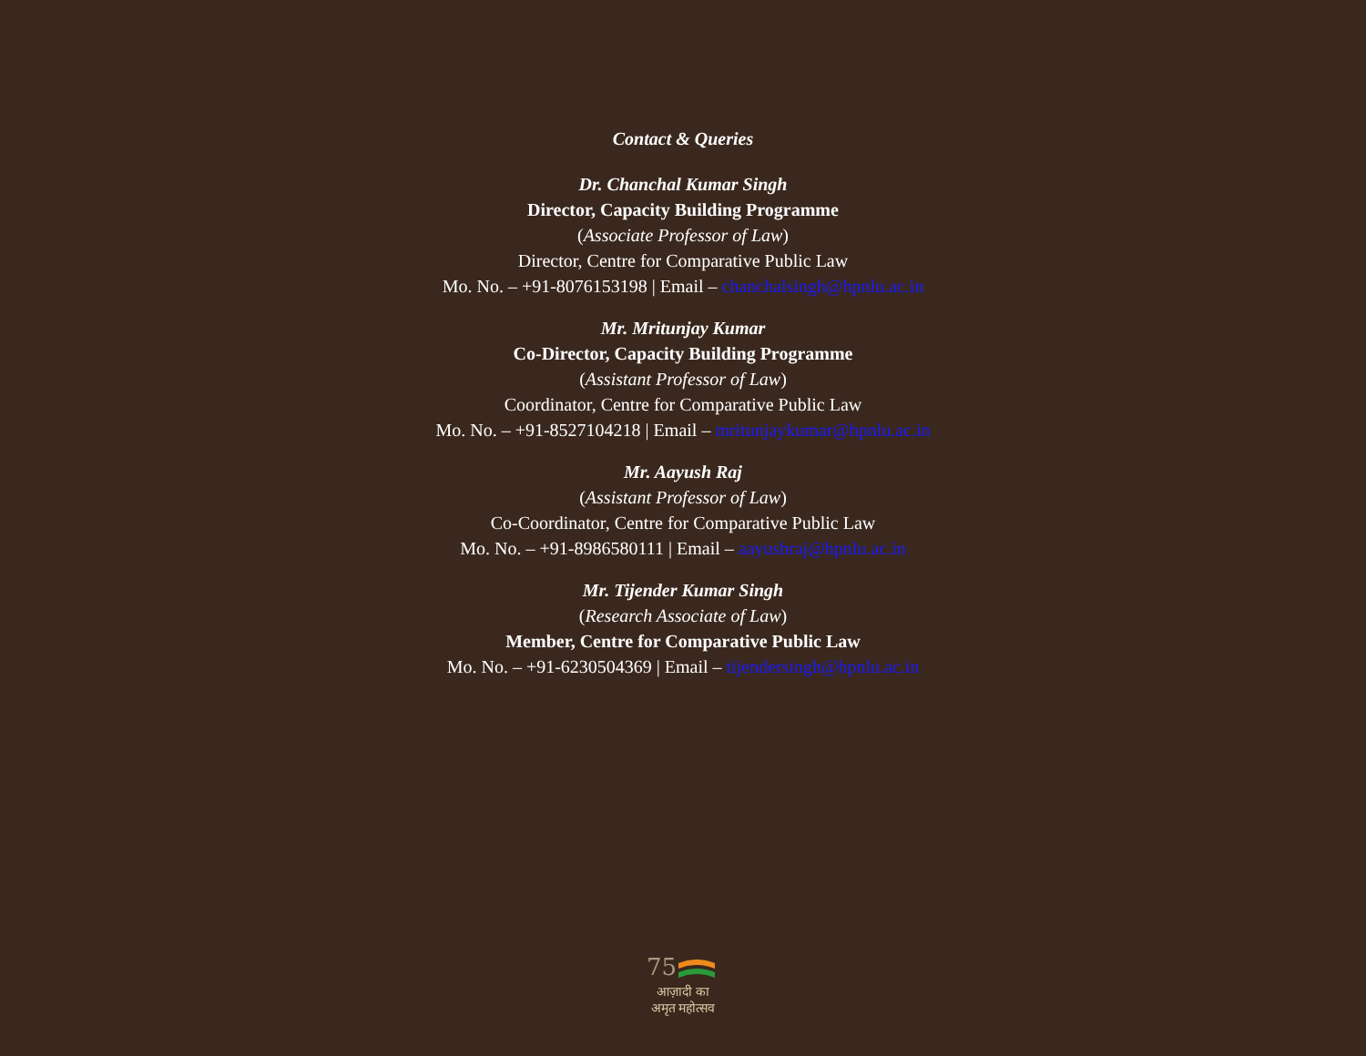Contact & Queries
Dr. Chanchal Kumar Singh
Director, Capacity Building Programme
(Associate Professor of Law)
Director, Centre for Comparative Public Law
Mo. No. – +91-8076153198 | Email – chanchalsingh@hpnlu.ac.in
Mr. Mritunjay Kumar
Co-Director, Capacity Building Programme
(Assistant Professor of Law)
Coordinator, Centre for Comparative Public Law
Mo. No. – +91-8527104218 | Email – mritunjaykumar@hpnlu.ac.in
Mr. Aayush Raj
(Assistant Professor of Law)
Co-Coordinator, Centre for Comparative Public Law
Mo. No. – +91-8986580111 | Email – aayushraj@hpnlu.ac.in
Mr. Tijender Kumar Singh
(Research Associate of Law)
Member, Centre for Comparative Public Law
Mo. No. – +91-6230504369 | Email – tijendersingh@hpnlu.ac.in
75
आज़ादी का
अमृत महोत्सव